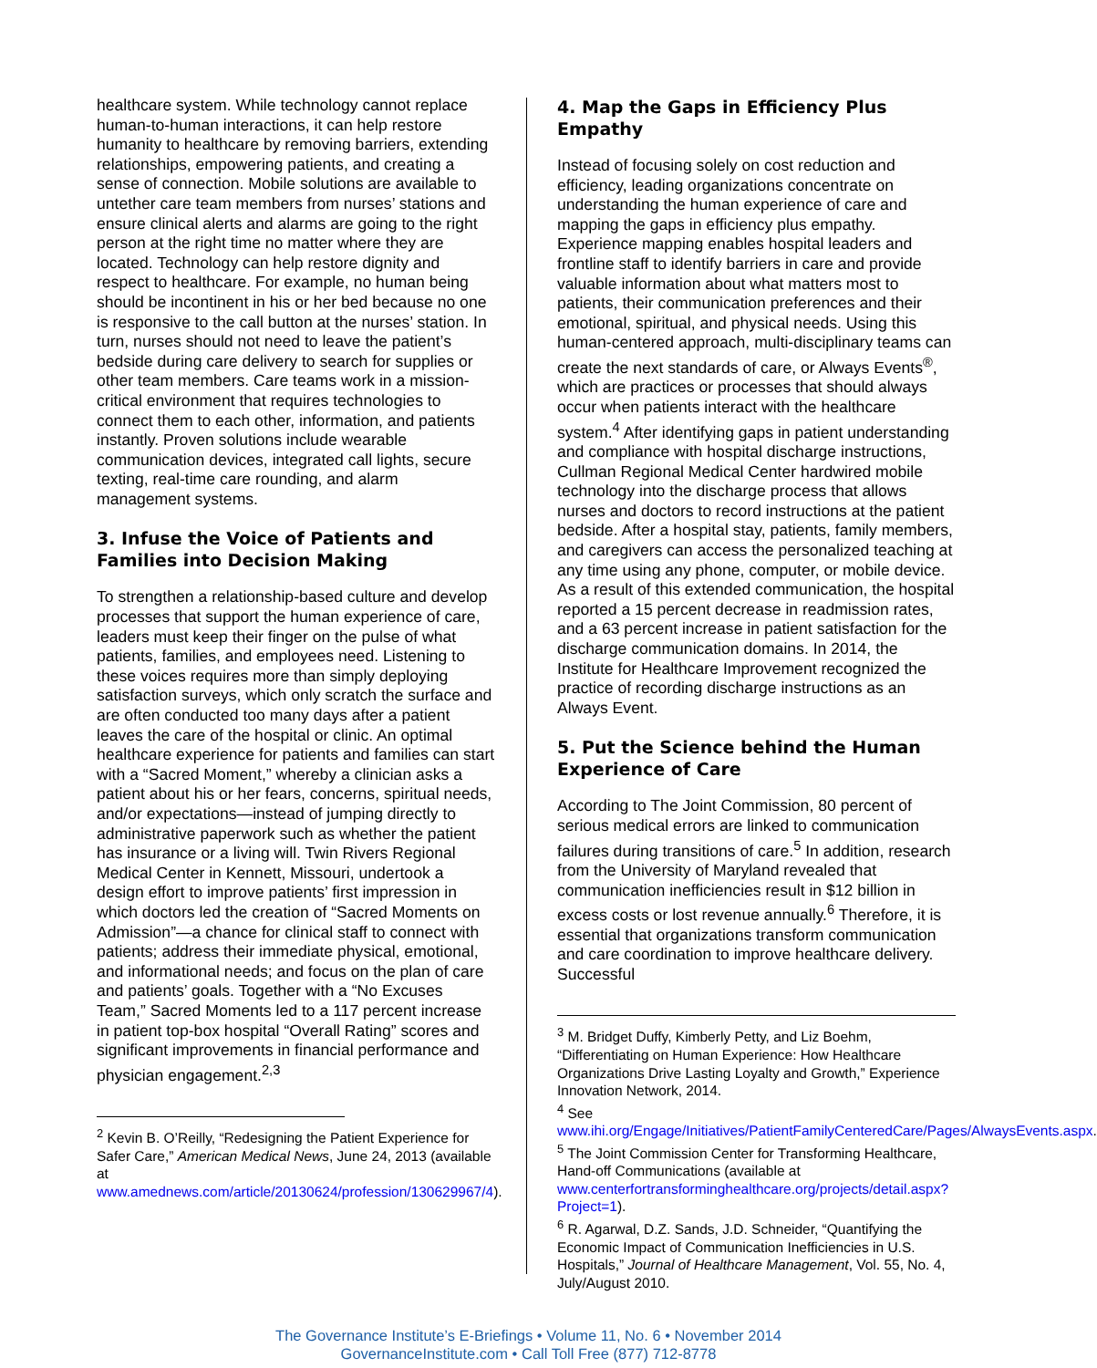healthcare system. While technology cannot replace human-to-human interactions, it can help restore humanity to healthcare by removing barriers, extending relationships, empowering patients, and creating a sense of connection. Mobile solutions are available to untether care team members from nurses’ stations and ensure clinical alerts and alarms are going to the right person at the right time no matter where they are located. Technology can help restore dignity and respect to healthcare. For example, no human being should be incontinent in his or her bed because no one is responsive to the call button at the nurses’ station. In turn, nurses should not need to leave the patient’s bedside during care delivery to search for supplies or other team members. Care teams work in a mission-critical environment that requires technologies to connect them to each other, information, and patients instantly. Proven solutions include wearable communication devices, integrated call lights, secure texting, real-time care rounding, and alarm management systems.
3. Infuse the Voice of Patients and Families into Decision Making
To strengthen a relationship-based culture and develop processes that support the human experience of care, leaders must keep their finger on the pulse of what patients, families, and employees need. Listening to these voices requires more than simply deploying satisfaction surveys, which only scratch the surface and are often conducted too many days after a patient leaves the care of the hospital or clinic. An optimal healthcare experience for patients and families can start with a “Sacred Moment,” whereby a clinician asks a patient about his or her fears, concerns, spiritual needs, and/or expectations—instead of jumping directly to administrative paperwork such as whether the patient has insurance or a living will. Twin Rivers Regional Medical Center in Kennett, Missouri, undertook a design effort to improve patients’ first impression in which doctors led the creation of “Sacred Moments on Admission”—a chance for clinical staff to connect with patients; address their immediate physical, emotional, and informational needs; and focus on the plan of care and patients’ goals. Together with a “No Excuses Team,” Sacred Moments led to a 117 percent increase in patient top-box hospital “Overall Rating” scores and significant improvements in financial performance and physician engagement.<sup>2,3</sup>
<sup>2</sup> Kevin B. O’Reilly, “Redesigning the Patient Experience for Safer Care,” American Medical News, June 24, 2013 (available at www.amednews.com/article/20130624/profession/130629967/4).
4. Map the Gaps in Efficiency Plus Empathy
Instead of focusing solely on cost reduction and efficiency, leading organizations concentrate on understanding the human experience of care and mapping the gaps in efficiency plus empathy. Experience mapping enables hospital leaders and frontline staff to identify barriers in care and provide valuable information about what matters most to patients, their communication preferences and their emotional, spiritual, and physical needs. Using this human-centered approach, multi-disciplinary teams can create the next standards of care, or Always Events<sup>®</sup>, which are practices or processes that should always occur when patients interact with the healthcare system.<sup>4</sup> After identifying gaps in patient understanding and compliance with hospital discharge instructions, Cullman Regional Medical Center hardwired mobile technology into the discharge process that allows nurses and doctors to record instructions at the patient bedside. After a hospital stay, patients, family members, and caregivers can access the personalized teaching at any time using any phone, computer, or mobile device. As a result of this extended communication, the hospital reported a 15 percent decrease in readmission rates, and a 63 percent increase in patient satisfaction for the discharge communication domains. In 2014, the Institute for Healthcare Improvement recognized the practice of recording discharge instructions as an Always Event.
5. Put the Science behind the Human Experience of Care
According to The Joint Commission, 80 percent of serious medical errors are linked to communication failures during transitions of care.<sup>5</sup> In addition, research from the University of Maryland revealed that communication inefficiencies result in $12 billion in excess costs or lost revenue annually.<sup>6</sup> Therefore, it is essential that organizations transform communication and care coordination to improve healthcare delivery. Successful
<sup>3</sup> M. Bridget Duffy, Kimberly Petty, and Liz Boehm, “Differentiating on Human Experience: How Healthcare Organizations Drive Lasting Loyalty and Growth,” Experience Innovation Network, 2014.
<sup>4</sup> See www.ihi.org/Engage/Initiatives/PatientFamilyCenteredCare/Pages/AlwaysEvents.aspx.
<sup>5</sup> The Joint Commission Center for Transforming Healthcare, Hand-off Communications (available at www.centerfortransforminghealthcare.org/projects/detail.aspx?Project=1).
<sup>6</sup> R. Agarwal, D.Z. Sands, J.D. Schneider, “Quantifying the Economic Impact of Communication Inefficiencies in U.S. Hospitals,” Journal of Healthcare Management, Vol. 55, No. 4, July/August 2010.
The Governance Institute’s E-Briefings • Volume 11, No. 6 • November 2014
GovernanceInstitute.com • Call Toll Free (877) 712-8778